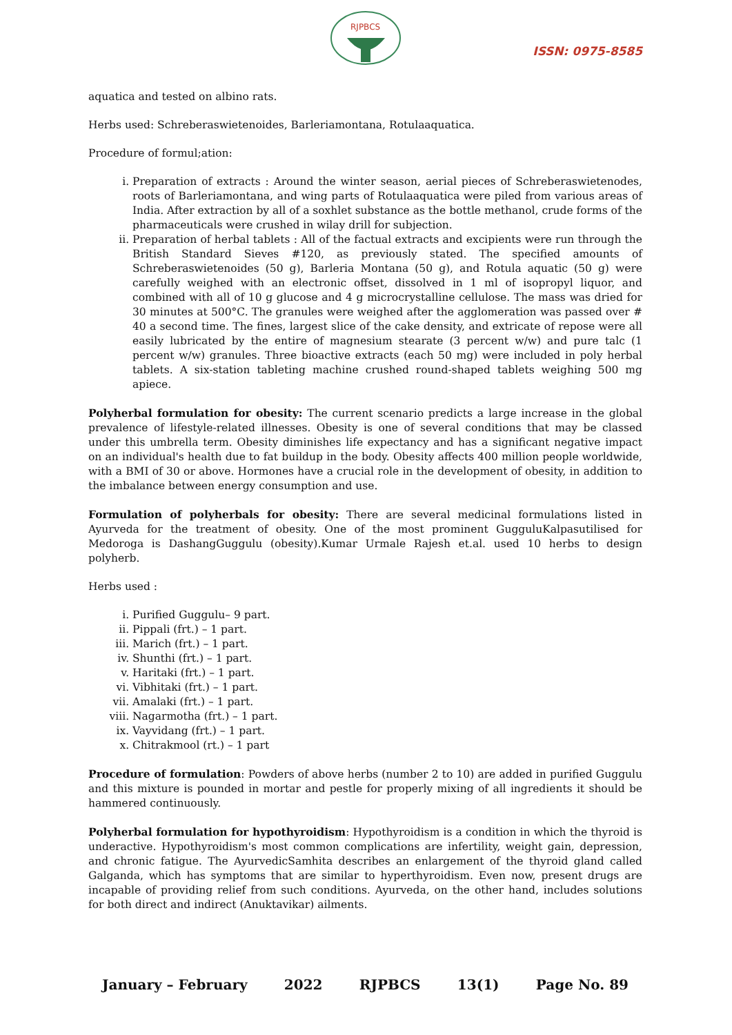RJPBCS
ISSN: 0975-8585
aquatica and tested on albino rats.
Herbs used: Schreberaswietenoides, Barleriamontana, Rotulaaquatica.
Procedure of formul;ation:
i. Preparation of extracts : Around the winter season, aerial pieces of Schreberaswietenodes, roots of Barleriamontana, and wing parts of Rotulaaquatica were piled from various areas of India. After extraction by all of a soxhlet substance as the bottle methanol, crude forms of the pharmaceuticals were crushed in wilay drill for subjection.
ii. Preparation of herbal tablets : All of the factual extracts and excipients were run through the British Standard Sieves #120, as previously stated. The specified amounts of Schreberaswietenoides (50 g), Barleria Montana (50 g), and Rotula aquatic (50 g) were carefully weighed with an electronic offset, dissolved in 1 ml of isopropyl liquor, and combined with all of 10 g glucose and 4 g microcrystalline cellulose. The mass was dried for 30 minutes at 500°C. The granules were weighed after the agglomeration was passed over # 40 a second time. The fines, largest slice of the cake density, and extricate of repose were all easily lubricated by the entire of magnesium stearate (3 percent w/w) and pure talc (1 percent w/w) granules. Three bioactive extracts (each 50 mg) were included in poly herbal tablets. A six-station tableting machine crushed round-shaped tablets weighing 500 mg apiece.
Polyherbal formulation for obesity: The current scenario predicts a large increase in the global prevalence of lifestyle-related illnesses. Obesity is one of several conditions that may be classed under this umbrella term. Obesity diminishes life expectancy and has a significant negative impact on an individual's health due to fat buildup in the body. Obesity affects 400 million people worldwide, with a BMI of 30 or above. Hormones have a crucial role in the development of obesity, in addition to the imbalance between energy consumption and use.
Formulation of polyherbals for obesity: There are several medicinal formulations listed in Ayurveda for the treatment of obesity. One of the most prominent GugguluKalpasutilised for Medoroga is DashangGuggulu (obesity).Kumar Urmale Rajesh et.al. used 10 herbs to design polyherb.
Herbs used :
i. Purified Guggulu– 9 part.
ii. Pippali (frt.) – 1 part.
iii. Marich (frt.) – 1 part.
iv. Shunthi (frt.) – 1 part.
v. Haritaki (frt.) – 1 part.
vi. Vibhitaki (frt.) – 1 part.
vii. Amalaki (frt.) – 1 part.
viii. Nagarmotha (frt.) – 1 part.
ix. Vayvidang (frt.) – 1 part.
x. Chitrakmool (rt.) – 1 part
Procedure of formulation: Powders of above herbs (number 2 to 10) are added in purified Guggulu and this mixture is pounded in mortar and pestle for properly mixing of all ingredients it should be hammered continuously.
Polyherbal formulation for hypothyroidism: Hypothyroidism is a condition in which the thyroid is underactive. Hypothyroidism's most common complications are infertility, weight gain, depression, and chronic fatigue. The AyurvedicSamhita describes an enlargement of the thyroid gland called Galganda, which has symptoms that are similar to hyperthyroidism. Even now, present drugs are incapable of providing relief from such conditions. Ayurveda, on the other hand, includes solutions for both direct and indirect (Anuktavikar) ailments.
January – February 2022 RJPBCS 13(1) Page No. 89